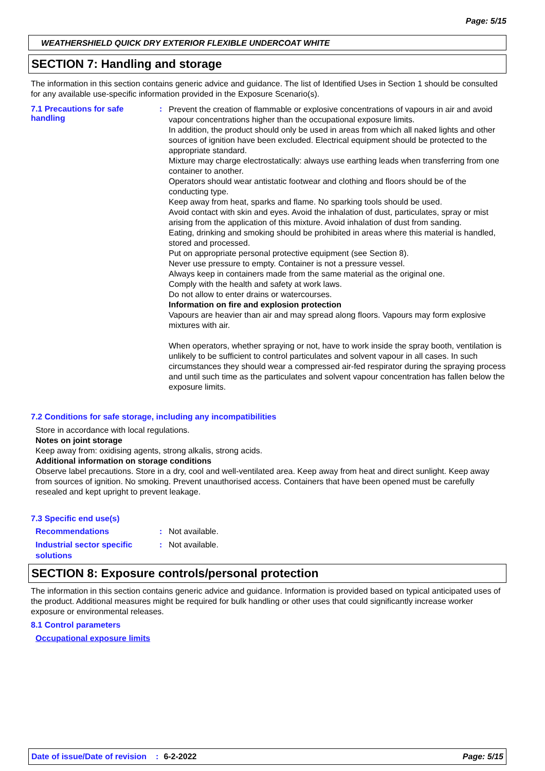Page: 5/15
WEATHERSHIELD QUICK DRY EXTERIOR FLEXIBLE UNDERCOAT WHITE
SECTION 7: Handling and storage
The information in this section contains generic advice and guidance. The list of Identified Uses in Section 1 should be consulted for any available use-specific information provided in the Exposure Scenario(s).
7.1 Precautions for safe handling
:
Prevent the creation of flammable or explosive concentrations of vapours in air and avoid vapour concentrations higher than the occupational exposure limits.
In addition, the product should only be used in areas from which all naked lights and other sources of ignition have been excluded. Electrical equipment should be protected to the appropriate standard.
Mixture may charge electrostatically: always use earthing leads when transferring from one container to another.
Operators should wear antistatic footwear and clothing and floors should be of the conducting type.
Keep away from heat, sparks and flame. No sparking tools should be used.
Avoid contact with skin and eyes. Avoid the inhalation of dust, particulates, spray or mist arising from the application of this mixture. Avoid inhalation of dust from sanding.
Eating, drinking and smoking should be prohibited in areas where this material is handled, stored and processed.
Put on appropriate personal protective equipment (see Section 8).
Never use pressure to empty. Container is not a pressure vessel.
Always keep in containers made from the same material as the original one.
Comply with the health and safety at work laws.
Do not allow to enter drains or watercourses.
Information on fire and explosion protection
Vapours are heavier than air and may spread along floors. Vapours may form explosive mixtures with air.
When operators, whether spraying or not, have to work inside the spray booth, ventilation is unlikely to be sufficient to control particulates and solvent vapour in all cases. In such circumstances they should wear a compressed air-fed respirator during the spraying process and until such time as the particulates and solvent vapour concentration has fallen below the exposure limits.
7.2 Conditions for safe storage, including any incompatibilities
Store in accordance with local regulations.
Notes on joint storage
Keep away from: oxidising agents, strong alkalis, strong acids.
Additional information on storage conditions
Observe label precautions. Store in a dry, cool and well-ventilated area. Keep away from heat and direct sunlight. Keep away from sources of ignition. No smoking. Prevent unauthorised access. Containers that have been opened must be carefully resealed and kept upright to prevent leakage.
7.3 Specific end use(s)
Recommendations : Not available.
Industrial sector specific solutions
: Not available.
SECTION 8: Exposure controls/personal protection
The information in this section contains generic advice and guidance. Information is provided based on typical anticipated uses of the product. Additional measures might be required for bulk handling or other uses that could significantly increase worker exposure or environmental releases.
8.1 Control parameters
Occupational exposure limits
Date of issue/Date of revision: 6-2-2022 Page: 5/15